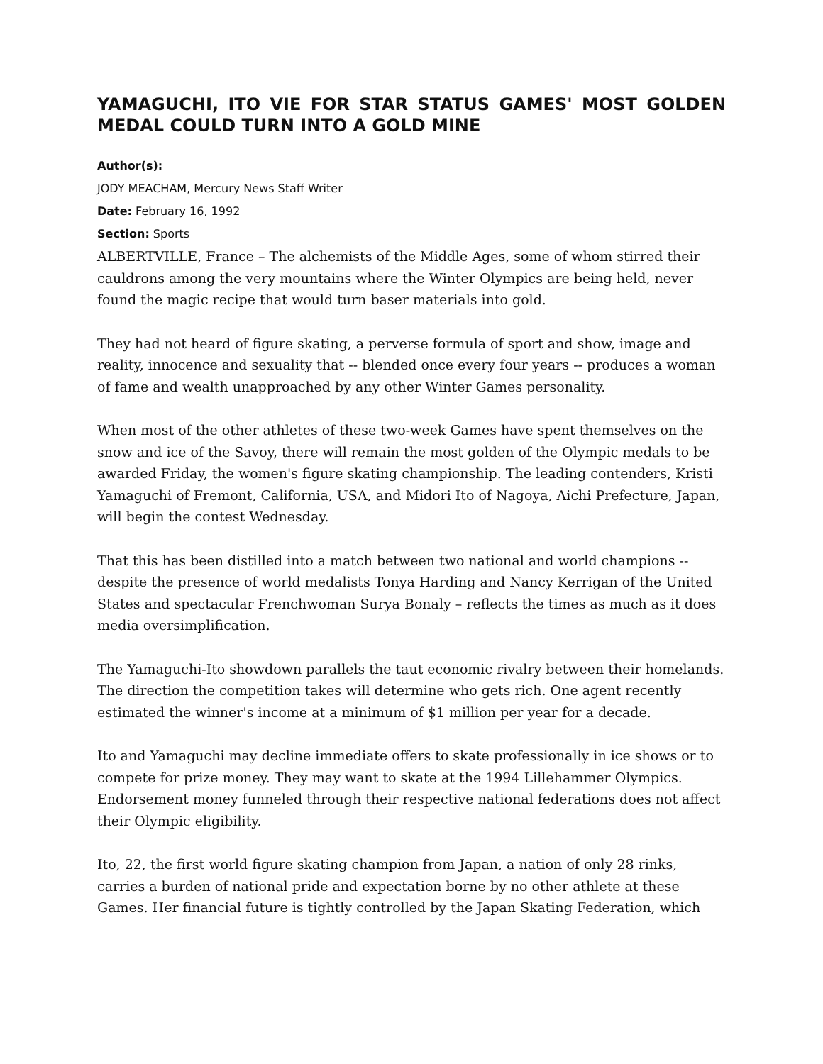YAMAGUCHI, ITO VIE FOR STAR STATUS GAMES' MOST GOLDEN MEDAL COULD TURN INTO A GOLD MINE
Author(s):
JODY MEACHAM, Mercury News Staff Writer
Date: February 16, 1992
Section: Sports
ALBERTVILLE, France – The alchemists of the Middle Ages, some of whom stirred their cauldrons among the very mountains where the Winter Olympics are being held, never found the magic recipe that would turn baser materials into gold.
They had not heard of figure skating, a perverse formula of sport and show, image and reality, innocence and sexuality that -- blended once every four years -- produces a woman of fame and wealth unapproached by any other Winter Games personality.
When most of the other athletes of these two-week Games have spent themselves on the snow and ice of the Savoy, there will remain the most golden of the Olympic medals to be awarded Friday, the women's figure skating championship. The leading contenders, Kristi Yamaguchi of Fremont, California, USA, and Midori Ito of Nagoya, Aichi Prefecture, Japan, will begin the contest Wednesday.
That this has been distilled into a match between two national and world champions -- despite the presence of world medalists Tonya Harding and Nancy Kerrigan of the United States and spectacular Frenchwoman Surya Bonaly – reflects the times as much as it does media oversimplification.
The Yamaguchi-Ito showdown parallels the taut economic rivalry between their homelands. The direction the competition takes will determine who gets rich. One agent recently estimated the winner's income at a minimum of $1 million per year for a decade.
Ito and Yamaguchi may decline immediate offers to skate professionally in ice shows or to compete for prize money. They may want to skate at the 1994 Lillehammer Olympics. Endorsement money funneled through their respective national federations does not affect their Olympic eligibility.
Ito, 22, the first world figure skating champion from Japan, a nation of only 28 rinks, carries a burden of national pride and expectation borne by no other athlete at these Games. Her financial future is tightly controlled by the Japan Skating Federation, which